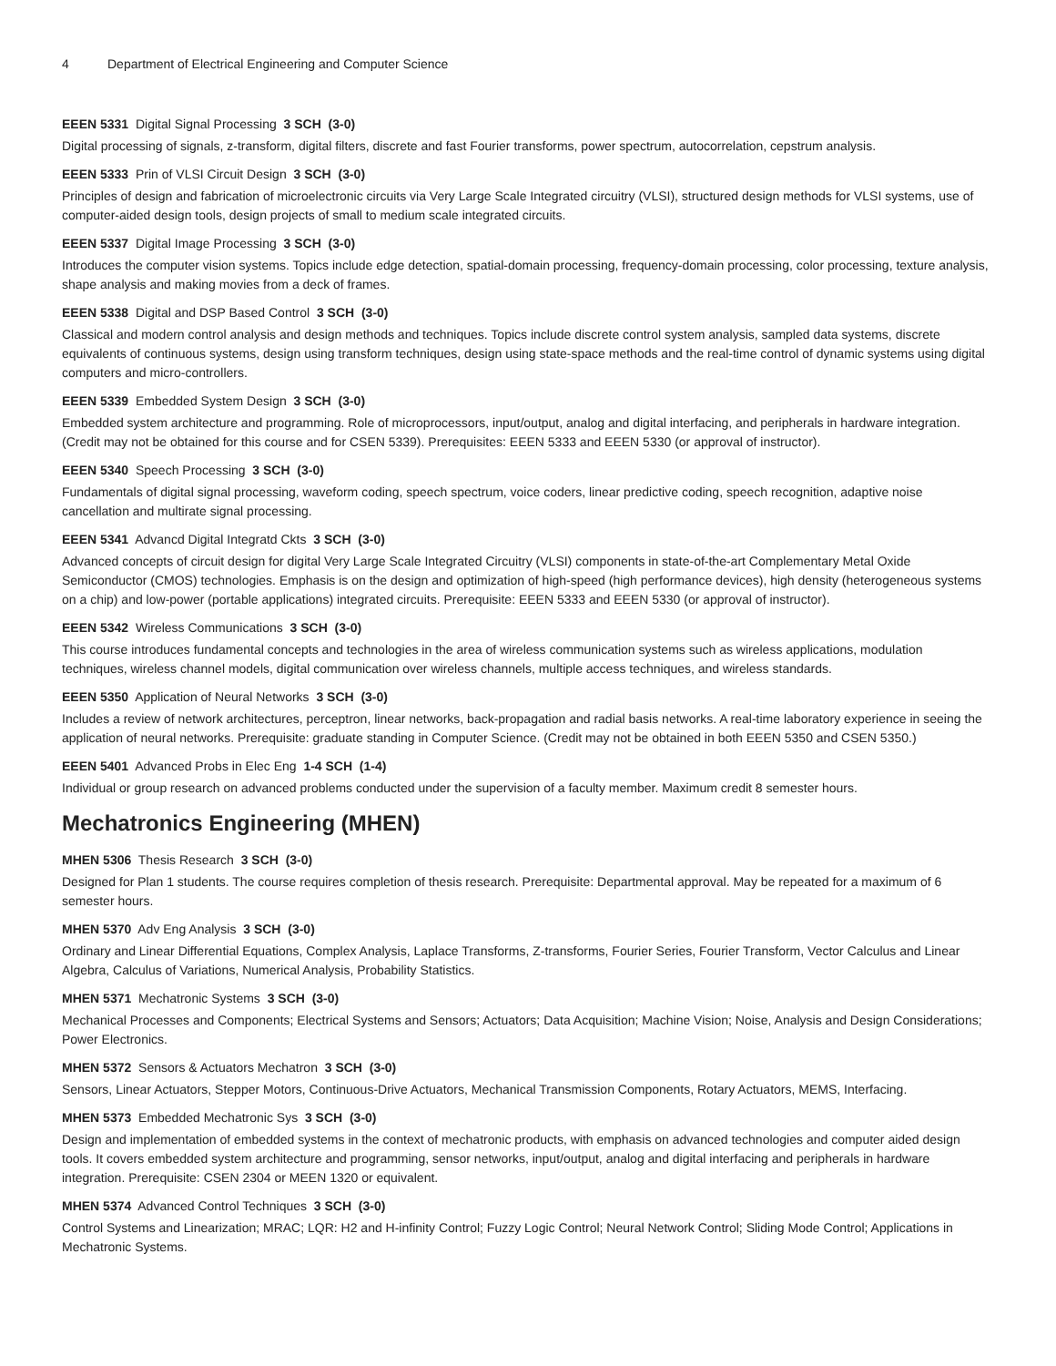4 Department of Electrical Engineering and Computer Science
EEEN 5331 Digital Signal Processing 3 SCH (3-0)
Digital processing of signals, z-transform, digital filters, discrete and fast Fourier transforms, power spectrum, autocorrelation, cepstrum analysis.
EEEN 5333 Prin of VLSI Circuit Design 3 SCH (3-0)
Principles of design and fabrication of microelectronic circuits via Very Large Scale Integrated circuitry (VLSI), structured design methods for VLSI systems, use of computer-aided design tools, design projects of small to medium scale integrated circuits.
EEEN 5337 Digital Image Processing 3 SCH (3-0)
Introduces the computer vision systems. Topics include edge detection, spatial-domain processing, frequency-domain processing, color processing, texture analysis, shape analysis and making movies from a deck of frames.
EEEN 5338 Digital and DSP Based Control 3 SCH (3-0)
Classical and modern control analysis and design methods and techniques. Topics include discrete control system analysis, sampled data systems, discrete equivalents of continuous systems, design using transform techniques, design using state-space methods and the real-time control of dynamic systems using digital computers and micro-controllers.
EEEN 5339 Embedded System Design 3 SCH (3-0)
Embedded system architecture and programming. Role of microprocessors, input/output, analog and digital interfacing, and peripherals in hardware integration. (Credit may not be obtained for this course and for CSEN 5339). Prerequisites: EEEN 5333 and EEEN 5330 (or approval of instructor).
EEEN 5340 Speech Processing 3 SCH (3-0)
Fundamentals of digital signal processing, waveform coding, speech spectrum, voice coders, linear predictive coding, speech recognition, adaptive noise cancellation and multirate signal processing.
EEEN 5341 Advancd Digital Integratd Ckts 3 SCH (3-0)
Advanced concepts of circuit design for digital Very Large Scale Integrated Circuitry (VLSI) components in state-of-the-art Complementary Metal Oxide Semiconductor (CMOS) technologies. Emphasis is on the design and optimization of high-speed (high performance devices), high density (heterogeneous systems on a chip) and low-power (portable applications) integrated circuits. Prerequisite: EEEN 5333 and EEEN 5330 (or approval of instructor).
EEEN 5342 Wireless Communications 3 SCH (3-0)
This course introduces fundamental concepts and technologies in the area of wireless communication systems such as wireless applications, modulation techniques, wireless channel models, digital communication over wireless channels, multiple access techniques, and wireless standards.
EEEN 5350 Application of Neural Networks 3 SCH (3-0)
Includes a review of network architectures, perceptron, linear networks, back-propagation and radial basis networks. A real-time laboratory experience in seeing the application of neural networks. Prerequisite: graduate standing in Computer Science. (Credit may not be obtained in both EEEN 5350 and CSEN 5350.)
EEEN 5401 Advanced Probs in Elec Eng 1-4 SCH (1-4)
Individual or group research on advanced problems conducted under the supervision of a faculty member. Maximum credit 8 semester hours.
Mechatronics Engineering (MHEN)
MHEN 5306 Thesis Research 3 SCH (3-0)
Designed for Plan 1 students. The course requires completion of thesis research. Prerequisite: Departmental approval. May be repeated for a maximum of 6 semester hours.
MHEN 5370 Adv Eng Analysis 3 SCH (3-0)
Ordinary and Linear Differential Equations, Complex Analysis, Laplace Transforms, Z-transforms, Fourier Series, Fourier Transform, Vector Calculus and Linear Algebra, Calculus of Variations, Numerical Analysis, Probability Statistics.
MHEN 5371 Mechatronic Systems 3 SCH (3-0)
Mechanical Processes and Components; Electrical Systems and Sensors; Actuators; Data Acquisition; Machine Vision; Noise, Analysis and Design Considerations; Power Electronics.
MHEN 5372 Sensors & Actuators Mechatron 3 SCH (3-0)
Sensors, Linear Actuators, Stepper Motors, Continuous-Drive Actuators, Mechanical Transmission Components, Rotary Actuators, MEMS, Interfacing.
MHEN 5373 Embedded Mechatronic Sys 3 SCH (3-0)
Design and implementation of embedded systems in the context of mechatronic products, with emphasis on advanced technologies and computer aided design tools. It covers embedded system architecture and programming, sensor networks, input/output, analog and digital interfacing and peripherals in hardware integration. Prerequisite: CSEN 2304 or MEEN 1320 or equivalent.
MHEN 5374 Advanced Control Techniques 3 SCH (3-0)
Control Systems and Linearization; MRAC; LQR: H2 and H-infinity Control; Fuzzy Logic Control; Neural Network Control; Sliding Mode Control; Applications in Mechatronic Systems.